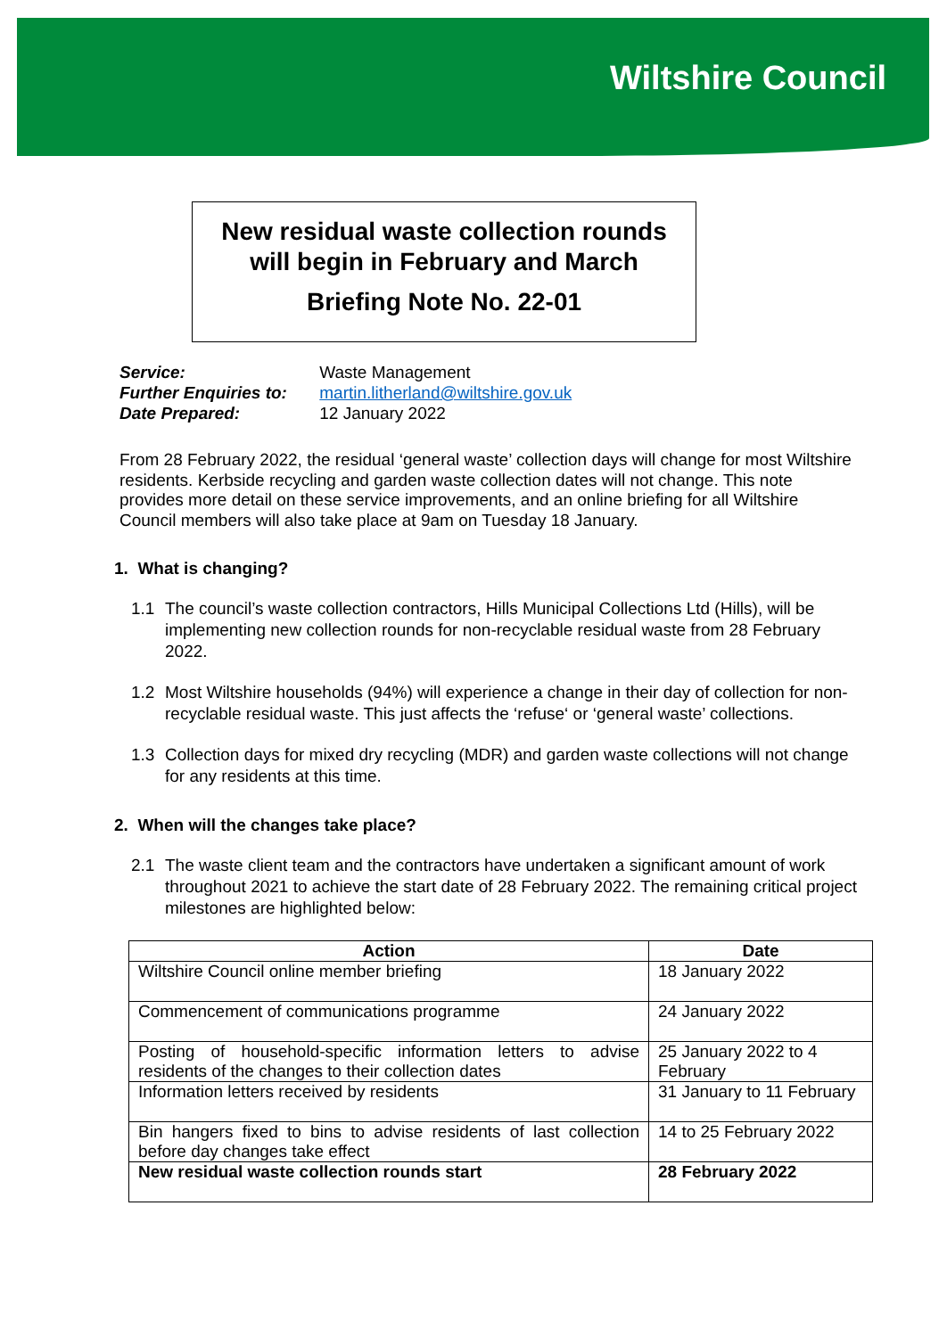Wiltshire Council
New residual waste collection rounds
will begin in February and March
Briefing Note No. 22-01
Service: Waste Management
Further Enquiries to: martin.litherland@wiltshire.gov.uk
Date Prepared: 12 January 2022
From 28 February 2022, the residual ‘general waste’ collection days will change for most Wiltshire residents. Kerbside recycling and garden waste collection dates will not change. This note provides more detail on these service improvements, and an online briefing for all Wiltshire Council members will also take place at 9am on Tuesday 18 January.
1. What is changing?
1.1 The council’s waste collection contractors, Hills Municipal Collections Ltd (Hills), will be implementing new collection rounds for non-recyclable residual waste from 28 February 2022.
1.2 Most Wiltshire households (94%) will experience a change in their day of collection for non-recyclable residual waste. This just affects the ‘refuse‘ or ‘general waste’ collections.
1.3 Collection days for mixed dry recycling (MDR) and garden waste collections will not change for any residents at this time.
2. When will the changes take place?
2.1 The waste client team and the contractors have undertaken a significant amount of work throughout 2021 to achieve the start date of 28 February 2022. The remaining critical project milestones are highlighted below:
| Action | Date |
| --- | --- |
| Wiltshire Council online member briefing | 18 January 2022 |
| Commencement of communications programme | 24 January 2022 |
| Posting of household-specific information letters to advise residents of the changes to their collection dates | 25 January 2022 to 4 February |
| Information letters received by residents | 31 January to 11 February |
| Bin hangers fixed to bins to advise residents of last collection before day changes take effect | 14 to 25 February 2022 |
| New residual waste collection rounds start | 28 February 2022 |